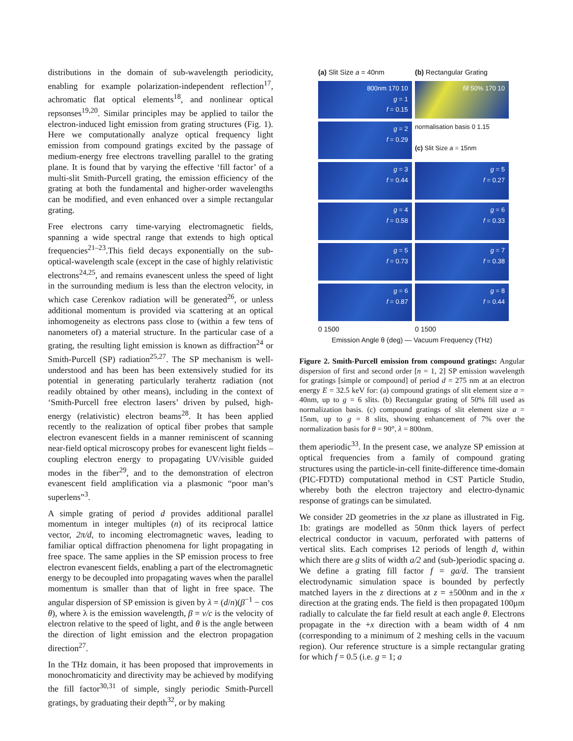distributions in the domain of sub-wavelength periodicity, enabling for example polarization-independent reflection<sup>17</sup>, achromatic flat optical elements<sup>18</sup>, and nonlinear optical repsonses<sup>19,20</sup>. Similar principles may be applied to tailor the electron-induced light emission from grating structures (Fig. 1). Here we computationally analyze optical frequency light emission from compound gratings excited by the passage of medium-energy free electrons travelling parallel to the grating plane. It is found that by varying the effective ‘fill factor’ of a multi-slit Smith-Purcell grating, the emission efficiency of the grating at both the fundamental and higher-order wavelengths can be modified, and even enhanced over a simple rectangular grating.
Free electrons carry time-varying electromagnetic fields, spanning a wide spectral range that extends to high optical frequencies<sup>21–23</sup>.This field decays exponentially on the sub-optical-wavelength scale (except in the case of highly relativistic electrons<sup>24,25</sup>, and remains evanescent unless the speed of light in the surrounding medium is less than the electron velocity, in which case Cerenkov radiation will be generated<sup>26</sup>, or unless additional momentum is provided via scattering at an optical inhomogeneity as electrons pass close to (within a few tens of nanometers of) a material structure. In the particular case of a grating, the resulting light emission is known as diffraction<sup>24</sup> or Smith-Purcell (SP) radiation<sup>25,27</sup>. The SP mechanism is well-understood and has been has been extensively studied for its potential in generating particularly terahertz radiation (not readily obtained by other means), including in the context of ‘Smith-Purcell free electron lasers’ driven by pulsed, high-energy (relativistic) electron beams<sup>28</sup>. It has been applied recently to the realization of optical fiber probes that sample electron evanescent fields in a manner reminiscent of scanning near-field optical microscopy probes for evanescent light fields – coupling electron energy to propagating UV/visible guided modes in the fiber<sup>29</sup>, and to the demonstration of electron evanescent field amplification via a plasmonic “poor man’s superlens”<sup>3</sup>.
A simple grating of period d provides additional parallel momentum in integer multiples (n) of its reciprocal lattice vector, 2π/d, to incoming electromagnetic waves, leading to familiar optical diffraction phenomena for light propagating in free space. The same applies in the SP emission process to free electron evanescent fields, enabling a part of the electromagnetic energy to be decoupled into propagating waves when the parallel momentum is smaller than that of light in free space. The angular dispersion of SP emission is given by λ = (d/n)(β<sup>−1</sup> − cos θ), where λ is the emission wavelength, β = v/c is the velocity of electron relative to the speed of light, and θ is the angle between the direction of light emission and the electron propagation direction<sup>27</sup>.
In the THz domain, it has been proposed that improvements in monochromaticity and directivity may be achieved by modifying the fill factor<sup>30,31</sup> of simple, singly periodic Smith-Purcell gratings, by graduating their depth<sup>32</sup>, or by making
(a) Slit Size a = 40nm
(b) Rectangular Grating
800nm 170 10
g = 1
f = 0.15
fill 50% 170 10
g = 2
f = 0.29
normalisation basis 0 1.15
(c) Slit Size a = 15nm
g = 3
f = 0.44
g = 5
f = 0.27
g = 4
f = 0.58
g = 6
f = 0.33
g = 5
f = 0.73
g = 7
f = 0.38
g = 6
f = 0.87
g = 8
f = 0.44
0 1500
0 1500
Emission Angle θ (deg) — Vacuum Frequency (THz)
Figure 2. Smith-Purcell emission from compound gratings: Angular dispersion of first and second order [n = 1, 2] SP emission wavelength for gratings [simple or compound] of period d = 275 nm at an electron energy E = 32.5 keV for: (a) compound gratings of slit element size a = 40nm, up to g = 6 slits. (b) Rectangular grating of 50% fill used as normalization basis. (c) compound gratings of slit element size a = 15nm, up to g = 8 slits, showing enhancement of 7% over the normalization basis for θ = 90°, λ = 800nm.
them aperiodic<sup>33</sup>. In the present case, we analyze SP emission at optical frequencies from a family of compound grating structures using the particle-in-cell finite-difference time-domain (PIC-FDTD) computational method in CST Particle Studio, whereby both the electron trajectory and electro-dynamic response of gratings can be simulated.
We consider 2D geometries in the xz plane as illustrated in Fig. 1b: gratings are modelled as 50nm thick layers of perfect electrical conductor in vacuum, perforated with patterns of vertical slits. Each comprises 12 periods of length d, within which there are g slits of width a/2 and (sub-)periodic spacing a. We define a grating fill factor f = ga/d. The transient electrodynamic simulation space is bounded by perfectly matched layers in the z directions at z = ±500nm and in the x direction at the grating ends. The field is then propagated 100μm radially to calculate the far field result at each angle θ. Electrons propagate in the +x direction with a beam width of 4 nm (corresponding to a minimum of 2 meshing cells in the vacuum region). Our reference structure is a simple rectangular grating for which f = 0.5 (i.e. g = 1; a